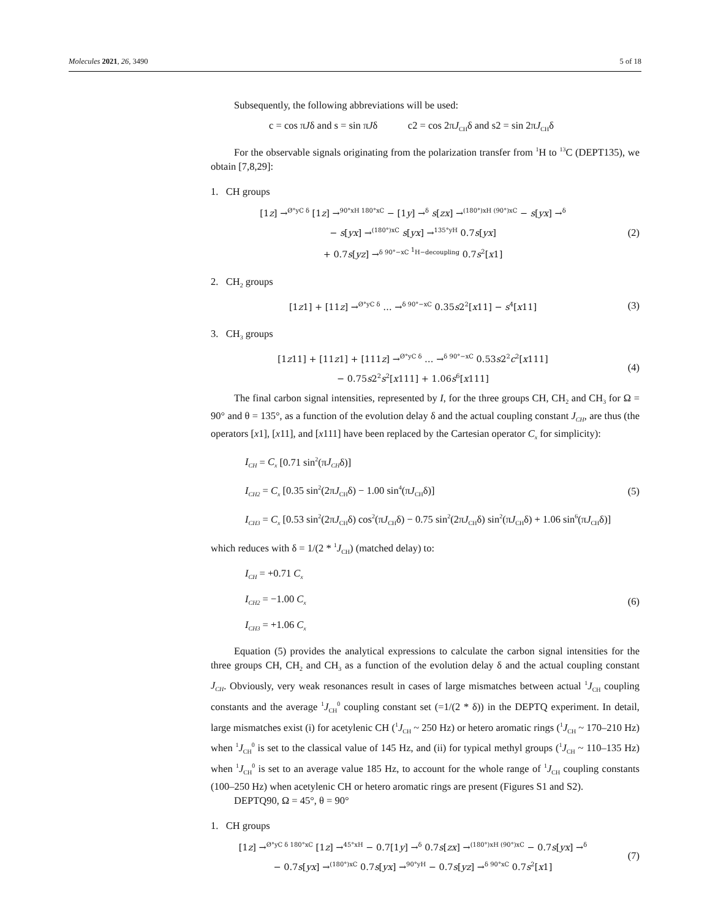Molecules 2021, 26, 3490 5 of 18
Subsequently, the following abbreviations will be used:
c = cos πJδ and s = sin πJδ c2 = cos 2πJ<sub>CH</sub>δ and s2 = sin 2πJ<sub>CH</sub>δ
For the observable signals originating from the polarization transfer from <sup>1</sup>H to <sup>13</sup>C (DEPT135), we obtain [7,8,29]:
1. CH groups
[1z] →<sup>Ø°yC δ</sup> [1z] →<sup>90°xH 180°xC</sup> − [1y] →<sup>δ</sup> s[zx] →<sup>(180°)xH (90°)xC</sup> − s[yx] →<sup>δ</sup>
− s[yx] →<sup>(180°)xC</sup> s[yx] →<sup>135°yH</sup> 0.7s[yx]
+ 0.7s[yz] →<sup>δ 90°−xC <sup>1</sup>H−decoupling</sup> 0.7s<sup>2</sup>[x1]
(2)
2. CH<sub>2</sub> groups
[1z1] + [11z] →<sup>Ø°yC δ</sup> … →<sup>δ 90°−xC</sup> 0.35s2<sup>2</sup>[x11] − s<sup>4</sup>[x11]
(3)
3. CH<sub>3</sub> groups
[1z11] + [11z1] + [111z] →<sup>Ø°yC δ</sup> … →<sup>δ 90°−xC</sup> 0.53s2<sup>2</sup>c<sup>2</sup>[x111]
− 0.75s2<sup>2</sup>s<sup>2</sup>[x111] + 1.06s<sup>6</sup>[x111]
(4)
The final carbon signal intensities, represented by I, for the three groups CH, CH<sub>2</sub> and CH<sub>3</sub> for Ω = 90° and θ = 135°, as a function of the evolution delay δ and the actual coupling constant J<sub>CH</sub>, are thus (the operators [x1], [x11], and [x111] have been replaced by the Cartesian operator C<sub>x</sub> for simplicity):
I<sub>CH</sub> = C<sub>x</sub> [0.71 sin<sup>2</sup>(πJ<sub>CH</sub>δ)]
I<sub>CH2</sub> = C<sub>x</sub> [0.35 sin<sup>2</sup>(2πJ<sub>CH</sub>δ) − 1.00 sin<sup>4</sup>(πJ<sub>CH</sub>δ)]
I<sub>CH3</sub> = C<sub>x</sub> [0.53 sin<sup>2</sup>(2πJ<sub>CH</sub>δ) cos<sup>2</sup>(πJ<sub>CH</sub>δ) − 0.75 sin<sup>2</sup>(2πJ<sub>CH</sub>δ) sin<sup>2</sup>(πJ<sub>CH</sub>δ) + 1.06 sin<sup>6</sup>(πJ<sub>CH</sub>δ)]
(5)
which reduces with δ = 1/(2 * <sup>1</sup>J<sub>CH</sub>) (matched delay) to:
I<sub>CH</sub> = +0.71 C<sub>x</sub>
I<sub>CH2</sub> = −1.00 C<sub>x</sub>
I<sub>CH3</sub> = +1.06 C<sub>x</sub>
(6)
Equation (5) provides the analytical expressions to calculate the carbon signal intensities for the three groups CH, CH<sub>2</sub> and CH<sub>3</sub> as a function of the evolution delay δ and the actual coupling constant J<sub>CH</sub>. Obviously, very weak resonances result in cases of large mismatches between actual <sup>1</sup>J<sub>CH</sub> coupling constants and the average <sup>1</sup>J<sub>CH</sub><sup>0</sup> coupling constant set (=1/(2 * δ)) in the DEPTQ experiment. In detail, large mismatches exist (i) for acetylenic CH (<sup>1</sup>J<sub>CH</sub> ~ 250 Hz) or hetero aromatic rings (<sup>1</sup>J<sub>CH</sub> ~ 170–210 Hz) when <sup>1</sup>J<sub>CH</sub><sup>0</sup> is set to the classical value of 145 Hz, and (ii) for typical methyl groups (<sup>1</sup>J<sub>CH</sub> ~ 110–135 Hz) when <sup>1</sup>J<sub>CH</sub><sup>0</sup> is set to an average value 185 Hz, to account for the whole range of <sup>1</sup>J<sub>CH</sub> coupling constants (100–250 Hz) when acetylenic CH or hetero aromatic rings are present (Figures S1 and S2).
DEPTQ90, Ω = 45°, θ = 90°
1. CH groups
[1z] →<sup>Ø°yC δ 180°xC</sup> [1z] →<sup>45°xH</sup> − 0.7[1y] →<sup>δ</sup> 0.7s[zx] →<sup>(180°)xH (90°)xC</sup> − 0.7s[yx] →<sup>δ</sup>
− 0.7s[yx] →<sup>(180°)xC</sup> 0.7s[yx] →<sup>90°yH</sup> − 0.7s[yz] →<sup>δ 90°xC</sup> 0.7s<sup>2</sup>[x1]
(7)